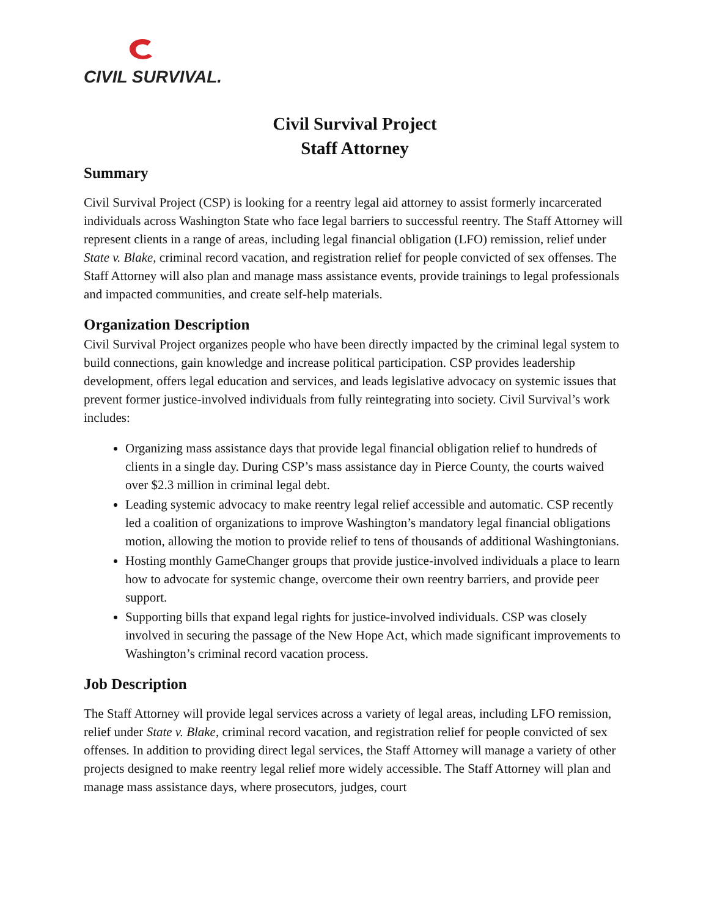CIVIL SURVIVAL.
Civil Survival Project
Staff Attorney
Summary
Civil Survival Project (CSP) is looking for a reentry legal aid attorney to assist formerly incarcerated individuals across Washington State who face legal barriers to successful reentry. The Staff Attorney will represent clients in a range of areas, including legal financial obligation (LFO) remission, relief under State v. Blake, criminal record vacation, and registration relief for people convicted of sex offenses. The Staff Attorney will also plan and manage mass assistance events, provide trainings to legal professionals and impacted communities, and create self-help materials.
Organization Description
Civil Survival Project organizes people who have been directly impacted by the criminal legal system to build connections, gain knowledge and increase political participation. CSP provides leadership development, offers legal education and services, and leads legislative advocacy on systemic issues that prevent former justice-involved individuals from fully reintegrating into society. Civil Survival’s work includes:
Organizing mass assistance days that provide legal financial obligation relief to hundreds of clients in a single day. During CSP’s mass assistance day in Pierce County, the courts waived over $2.3 million in criminal legal debt.
Leading systemic advocacy to make reentry legal relief accessible and automatic. CSP recently led a coalition of organizations to improve Washington’s mandatory legal financial obligations motion, allowing the motion to provide relief to tens of thousands of additional Washingtonians.
Hosting monthly GameChanger groups that provide justice-involved individuals a place to learn how to advocate for systemic change, overcome their own reentry barriers, and provide peer support.
Supporting bills that expand legal rights for justice-involved individuals. CSP was closely involved in securing the passage of the New Hope Act, which made significant improvements to Washington’s criminal record vacation process.
Job Description
The Staff Attorney will provide legal services across a variety of legal areas, including LFO remission, relief under State v. Blake, criminal record vacation, and registration relief for people convicted of sex offenses. In addition to providing direct legal services, the Staff Attorney will manage a variety of other projects designed to make reentry legal relief more widely accessible. The Staff Attorney will plan and manage mass assistance days, where prosecutors, judges, court